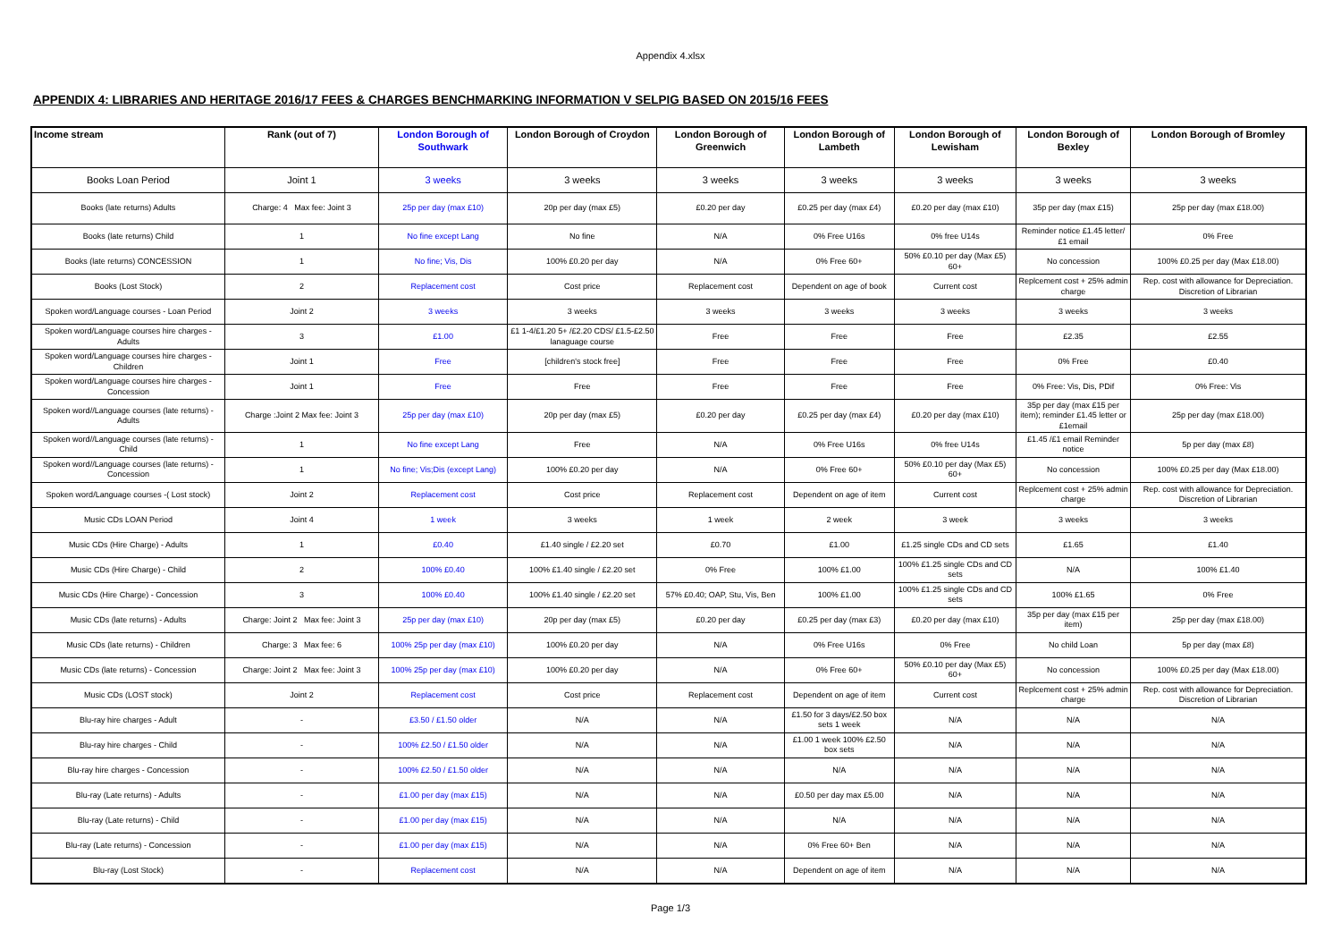Appendix 4.xlsx
APPENDIX 4: LIBRARIES AND HERITAGE 2016/17 FEES & CHARGES BENCHMARKING INFORMATION V SELPIG BASED ON 2015/16 FEES
| Income stream | Rank (out of 7) | London Borough of Southwark | London Borough of Croydon | London Borough of Greenwich | London Borough of Lambeth | London Borough of Lewisham | London Borough of Bexley | London Borough of Bromley |
| --- | --- | --- | --- | --- | --- | --- | --- | --- |
| Books Loan Period | Joint 1 | 3 weeks | 3 weeks | 3 weeks | 3 weeks | 3 weeks | 3 weeks | 3 weeks |
| Books (late returns) Adults | Charge: 4 Max fee: Joint 3 | 25p per day (max £10) | 20p per day (max £5) | £0.20 per day | £0.25 per day (max £4) | £0.20 per day (max £10) | 35p per day (max £15) | 25p per day (max £18.00) |
| Books (late returns) Child | 1 | No fine except Lang | No fine | N/A | 0% Free U16s | 0% free U14s | Reminder notice £1.45 letter/ £1 email | 0% Free |
| Books (late returns) CONCESSION | 1 | No fine; Vis, Dis | 100% £0.20 per day | N/A | 0% Free 60+ | 50% £0.10 per day (Max £5) 60+ | No concession | 100% £0.25 per day (Max £18.00) |
| Books (Lost Stock) | 2 | Replacement cost | Cost price | Replacement cost | Dependent on age of book | Current cost | Replcement cost + 25% admin charge | Rep. cost with allowance for Depreciation. Discretion of Librarian |
| Spoken word/Language courses - Loan Period | Joint 2 | 3 weeks | 3 weeks | 3 weeks | 3 weeks | 3 weeks | 3 weeks | 3 weeks |
| Spoken word/Language courses hire charges - Adults | 3 | £1.00 | £1 1-4/£1.20 5+ /£2.20 CDS/ £1.5-£2.50 lanaguage course | Free | Free | Free | £2.35 | £2.55 |
| Spoken word/Language courses hire charges - Children | Joint 1 | Free | [children's stock free] | Free | Free | Free | 0% Free | £0.40 |
| Spoken word/Language courses hire charges - Concession | Joint 1 | Free | Free | Free | Free | Free | 0% Free: Vis, Dis, PDif | 0% Free: Vis |
| Spoken word//Language courses (late returns) - Adults | Charge :Joint 2 Max fee: Joint 3 | 25p per day (max £10) | 20p per day (max £5) | £0.20 per day | £0.25 per day (max £4) | £0.20 per day (max £10) | 35p per day (max £15 per item); reminder £1.45 letter or £1email | 25p per day (max £18.00) |
| Spoken word//Language courses (late returns) - Child | 1 | No fine except Lang | Free | N/A | 0% Free U16s | 0% free U14s | £1.45 /£1 email Reminder notice | 5p per day (max £8) |
| Spoken word//Language courses (late returns) - Concession | 1 | No fine; Vis;Dis (except Lang) | 100% £0.20 per day | N/A | 0% Free 60+ | 50% £0.10 per day (Max £5) 60+ | No concession | 100% £0.25 per day (Max £18.00) |
| Spoken word/Language courses -( Lost stock) | Joint 2 | Replacement cost | Cost price | Replacement cost | Dependent on age of item | Current cost | Replcement cost + 25% admin charge | Rep. cost with allowance for Depreciation. Discretion of Librarian |
| Music CDs LOAN Period | Joint 4 | 1 week | 3 weeks | 1 week | 2 week | 3 week | 3 weeks | 3 weeks |
| Music CDs (Hire Charge) - Adults | 1 | £0.40 | £1.40 single / £2.20 set | £0.70 | £1.00 | £1.25 single CDs and CD sets | £1.65 | £1.40 |
| Music CDs (Hire Charge) - Child | 2 | 100% £0.40 | 100% £1.40 single / £2.20 set | 0% Free | 100% £1.00 | 100% £1.25 single CDs and CD sets | N/A | 100% £1.40 |
| Music CDs (Hire Charge) - Concession | 3 | 100% £0.40 | 100% £1.40 single / £2.20 set | 57% £0.40; OAP, Stu, Vis, Ben | 100% £1.00 | 100% £1.25 single CDs and CD sets | 100% £1.65 | 0% Free |
| Music CDs (late returns) - Adults | Charge: Joint 2 Max fee: Joint 3 | 25p per day (max £10) | 20p per day (max £5) | £0.20 per day | £0.25 per day (max £3) | £0.20 per day (max £10) | 35p per day (max £15 per item) | 25p per day (max £18.00) |
| Music CDs (late returns) - Children | Charge: 3 Max fee: 6 | 100% 25p per day (max £10) | 100% £0.20 per day | N/A | 0% Free U16s | 0% Free | No child Loan | 5p per day (max £8) |
| Music CDs (late returns) - Concession | Charge: Joint 2 Max fee: Joint 3 | 100% 25p per day (max £10) | 100% £0.20 per day | N/A | 0% Free 60+ | 50% £0.10 per day (Max £5) 60+ | No concession | 100% £0.25 per day (Max £18.00) |
| Music CDs (LOST stock) | Joint 2 | Replacement cost | Cost price | Replacement cost | Dependent on age of item | Current cost | Replcement cost + 25% admin charge | Rep. cost with allowance for Depreciation. Discretion of Librarian |
| Blu-ray hire charges - Adult | - | £3.50 / £1.50 older | N/A | N/A | £1.50 for 3 days/£2.50 box sets 1 week | N/A | N/A | N/A |
| Blu-ray hire charges - Child | - | 100% £2.50 / £1.50 older | N/A | N/A | £1.00 1 week 100% £2.50 box sets | N/A | N/A | N/A |
| Blu-ray hire charges - Concession | - | 100% £2.50 / £1.50 older | N/A | N/A | N/A | N/A | N/A | N/A |
| Blu-ray (Late returns) - Adults | - | £1.00 per day (max £15) | N/A | N/A | £0.50 per day max £5.00 | N/A | N/A | N/A |
| Blu-ray (Late returns) - Child | - | £1.00 per day (max £15) | N/A | N/A | N/A | N/A | N/A | N/A |
| Blu-ray (Late returns) - Concession | - | £1.00 per day (max £15) | N/A | N/A | 0% Free 60+ Ben | N/A | N/A | N/A |
| Blu-ray (Lost Stock) | - | Replacement cost | N/A | N/A | Dependent on age of item | N/A | N/A | N/A |
Page 1/3